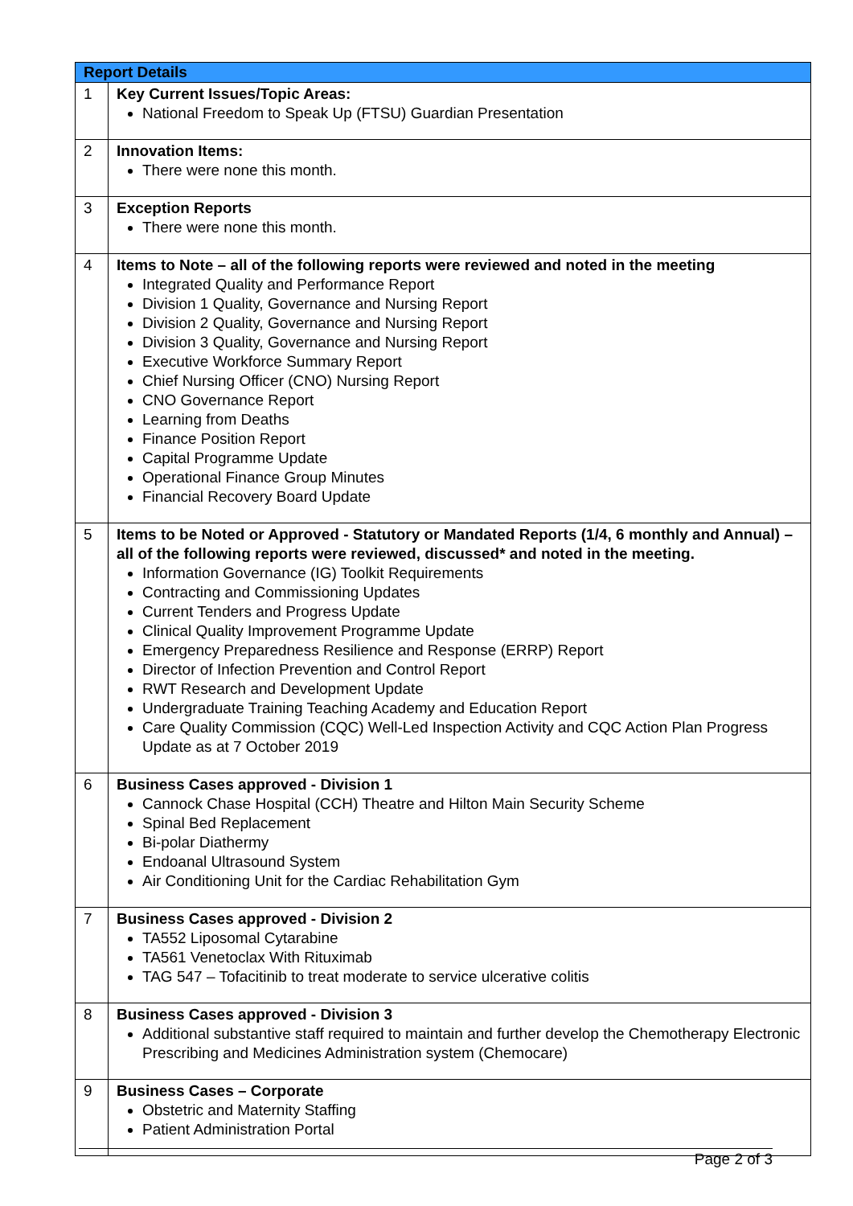| Report Details | |
| --- | --- |
| 1 | Key Current Issues/Topic Areas: National Freedom to Speak Up (FTSU) Guardian Presentation |
| 2 | Innovation Items: There were none this month. |
| 3 | Exception Reports There were none this month. |
| 4 | Items to Note – all of the following reports were reviewed and noted in the meeting Integrated Quality and Performance Report Division 1 Quality, Governance and Nursing Report Division 2 Quality, Governance and Nursing Report Division 3 Quality, Governance and Nursing Report Executive Workforce Summary Report Chief Nursing Officer (CNO) Nursing Report CNO Governance Report Learning from Deaths Finance Position Report Capital Programme Update Operational Finance Group Minutes Financial Recovery Board Update |
| 5 | Items to be Noted or Approved - Statutory or Mandated Reports (1/4, 6 monthly and Annual) – all of the following reports were reviewed, discussed* and noted in the meeting. Information Governance (IG) Toolkit Requirements Contracting and Commissioning Updates Current Tenders and Progress Update Clinical Quality Improvement Programme Update Emergency Preparedness Resilience and Response (ERRP) Report Director of Infection Prevention and Control Report RWT Research and Development Update Undergraduate Training Teaching Academy and Education Report Care Quality Commission (CQC) Well-Led Inspection Activity and CQC Action Plan Progress Update as at 7 October 2019 |
| 6 | Business Cases approved - Division 1 Cannock Chase Hospital (CCH) Theatre and Hilton Main Security Scheme Spinal Bed Replacement Bi-polar Diathermy Endoanal Ultrasound System Air Conditioning Unit for the Cardiac Rehabilitation Gym |
| 7 | Business Cases approved - Division 2 TA552 Liposomal Cytarabine TA561 Venetoclax With Rituximab TAG 547 – Tofacitinib to treat moderate to service ulcerative colitis |
| 8 | Business Cases approved - Division 3 Additional substantive staff required to maintain and further develop the Chemotherapy Electronic Prescribing and Medicines Administration system (Chemocare) |
| 9 | Business Cases – Corporate Obstetric and Maternity Staffing Patient Administration Portal |
Page 2 of 3